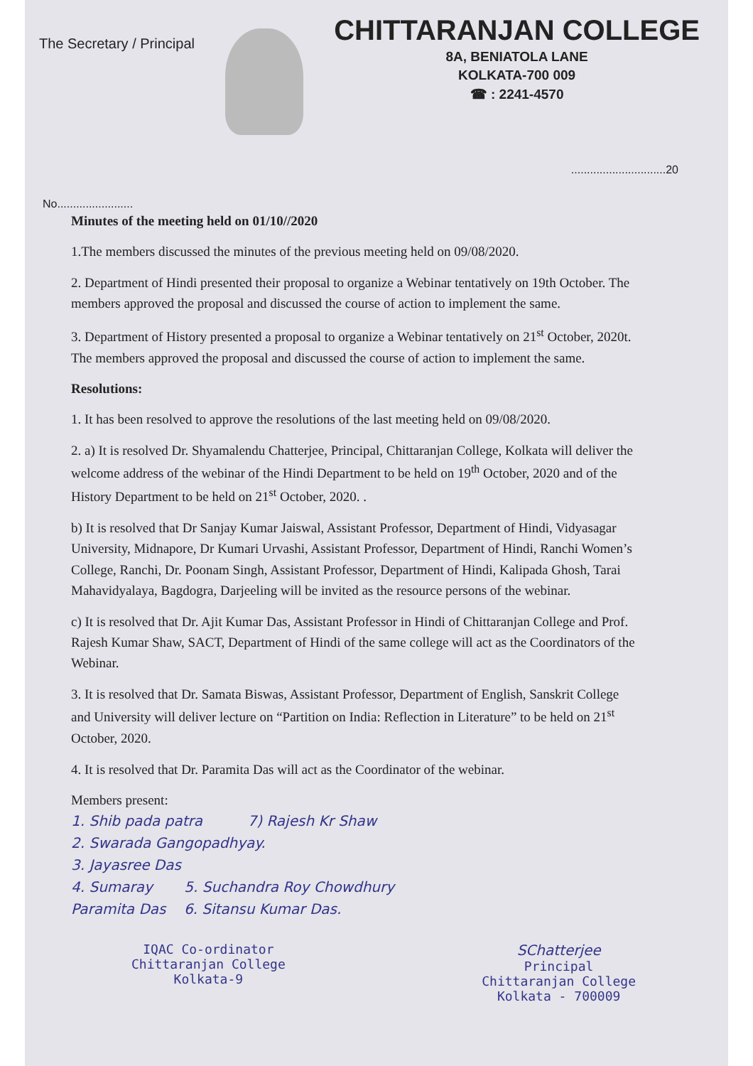The Secretary / Principal
CHITTARANJAN COLLEGE
8A, BENIATOLA LANE
KOLKATA-700 009
☎ : 2241-4570
..............................20
No........................
Minutes of the meeting held on 01/10//2020
1.The members discussed the minutes of the previous meeting held on 09/08/2020.
2. Department of Hindi presented their proposal to organize a Webinar tentatively on 19th October. The members approved the proposal and discussed the course of action to implement the same.
3. Department of History presented a proposal to organize a Webinar tentatively on 21<sup>st</sup> October, 2020t. The members approved the proposal and discussed the course of action to implement the same.
Resolutions:
1. It has been resolved to approve the resolutions of the last meeting held on 09/08/2020.
2. a) It is resolved Dr. Shyamalendu Chatterjee, Principal, Chittaranjan College, Kolkata will deliver the welcome address of the webinar of the Hindi Department to be held on 19<sup>th</sup> October, 2020 and of the History Department to be held on 21<sup>st</sup> October, 2020. .
b) It is resolved that Dr Sanjay Kumar Jaiswal, Assistant Professor, Department of Hindi, Vidyasagar University, Midnapore, Dr Kumari Urvashi, Assistant Professor, Department of Hindi, Ranchi Women’s College, Ranchi, Dr. Poonam Singh, Assistant Professor, Department of Hindi, Kalipada Ghosh, Tarai Mahavidyalaya, Bagdogra, Darjeeling will be invited as the resource persons of the webinar.
c) It is resolved that Dr. Ajit Kumar Das, Assistant Professor in Hindi of Chittaranjan College and Prof. Rajesh Kumar Shaw, SACT, Department of Hindi of the same college will act as the Coordinators of the Webinar.
3. It is resolved that Dr. Samata Biswas, Assistant Professor, Department of English, Sanskrit College and University will deliver lecture on “Partition on India: Reflection in Literature” to be held on 21<sup>st</sup> October, 2020.
4. It is resolved that Dr. Paramita Das will act as the Coordinator of the webinar.
Members present:
1. Shib pada patra 7) Rajesh Kr Shaw
2. Swarada Gangopadhyay.
3. Jayasree Das
4. Sumaray 5. Suchandra Roy Chowdhury
Paramita Das 6. Sitansu Kumar Das.
IQAC Co-ordinator
Chittaranjan College
Kolkata-9
SChatterjee
Principal
Chittaranjan College
Kolkata - 700009